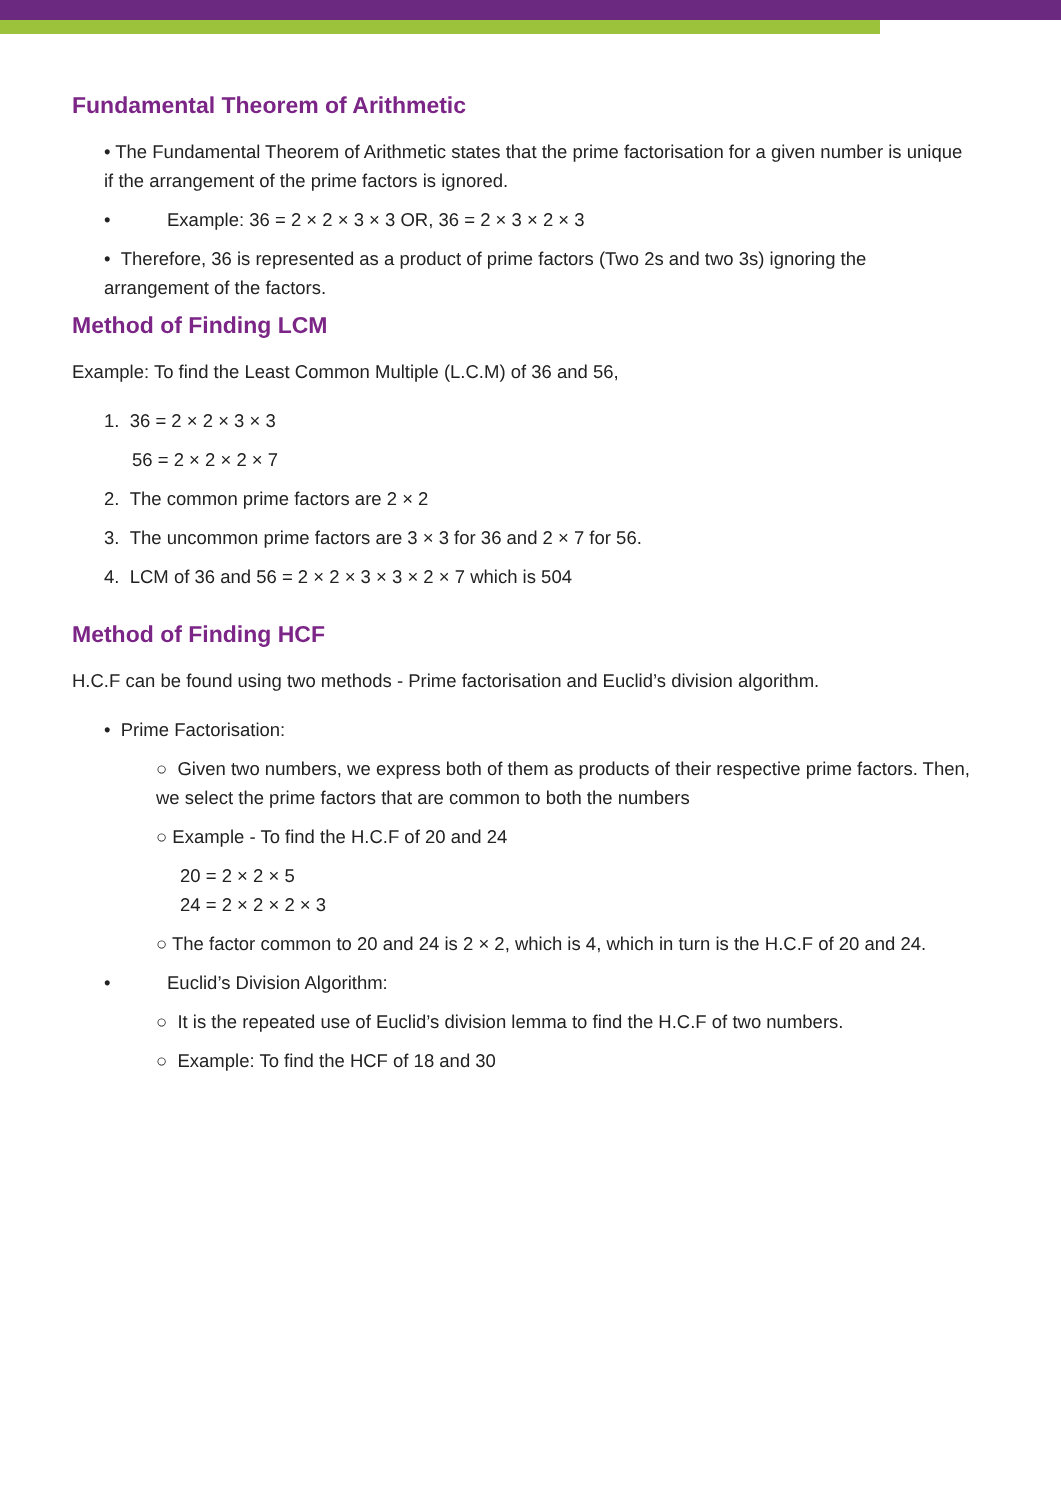Fundamental Theorem of Arithmetic
• The Fundamental Theorem of Arithmetic states that the prime factorisation for a given number is unique if the arrangement of the prime factors is ignored.
• Example: 36 = 2 × 2 × 3 × 3 OR, 36 = 2 × 3 × 2 × 3
• Therefore, 36 is represented as a product of prime factors (Two 2s and two 3s) ignoring the arrangement of the factors.
Method of Finding LCM
Example: To find the Least Common Multiple (L.C.M) of 36 and 56,
1. 36 = 2 × 2 × 3 × 3
56 = 2 × 2 × 2 × 7
2. The common prime factors are 2 × 2
3. The uncommon prime factors are 3 × 3 for 36 and 2 × 7 for 56.
4. LCM of 36 and 56 = 2 × 2 × 3 × 3 × 2 × 7 which is 504
Method of Finding HCF
H.C.F can be found using two methods - Prime factorisation and Euclid’s division algorithm.
• Prime Factorisation:
○ Given two numbers, we express both of them as products of their respective prime factors. Then, we select the prime factors that are common to both the numbers
○ Example - To find the H.C.F of 20 and 24
20 = 2 × 2 × 5
24 = 2 × 2 × 2 × 3
○ The factor common to 20 and 24 is 2 × 2, which is 4, which in turn is the H.C.F of 20 and 24.
• Euclid’s Division Algorithm:
○ It is the repeated use of Euclid’s division lemma to find the H.C.F of two numbers.
○ Example: To find the HCF of 18 and 30